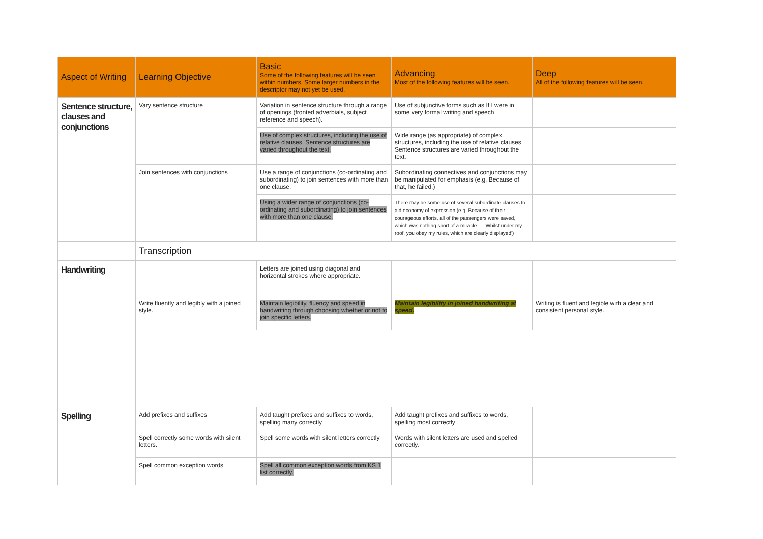| Aspect of Writing | Learning Objective | Basic Some of the following features will be seen within numbers. Some larger numbers in the descriptor may not yet be used. | Advancing Most of the following features will be seen. | Deep All of the following features will be seen. |
| --- | --- | --- | --- | --- |
| Sentence structure, clauses and conjunctions | Vary sentence structure | Variation in sentence structure through a range of openings (fronted adverbials, subject reference and speech). | Use of subjunctive forms such as If I were in some very formal writing and speech | |
| | | Use of complex structures, including the use of relative clauses. Sentence structures are varied throughout the text. | Wide range (as appropriate) of complex structures, including the use of relative clauses. Sentence structures are varied throughout the text. | |
| | Join sentences with conjunctions | Use a range of conjunctions (co-ordinating and subordinating) to join sentences with more than one clause. | Subordinating connectives and conjunctions may be manipulated for emphasis (e.g. Because of that, he failed.) | |
| | | Using a wider range of conjunctions (co-ordinating and subordinating) to join sentences with more than one clause. | There may be some use of several subordinate clauses to aid economy of expression (e.g. Because of their courageous efforts, all of the passengers were saved, which was nothing short of a miracle…. 'Whilst under my roof, you obey my rules, which are clearly displayed') | |
| | Transcription | | | |
| Handwriting | | Letters are joined using diagonal and horizontal strokes where appropriate. | | |
| | Write fluently and legibly with a joined style. | Maintain legibility, fluency and speed in handwriting through choosing whether or not to join specific letters. | Maintain legibility in joined handwriting at speed. | Writing is fluent and legible with a clear and consistent personal style. |
| Spelling | Add prefixes and suffixes | Add taught prefixes and suffixes to words, spelling many correctly | Add taught prefixes and suffixes to words, spelling most correctly | |
| | Spell correctly some words with silent letters. | Spell some words with silent letters correctly | Words with silent letters are used and spelled correctly. | |
| | Spell common exception words | Spell all common exception words from KS 1 list correctly. | | |